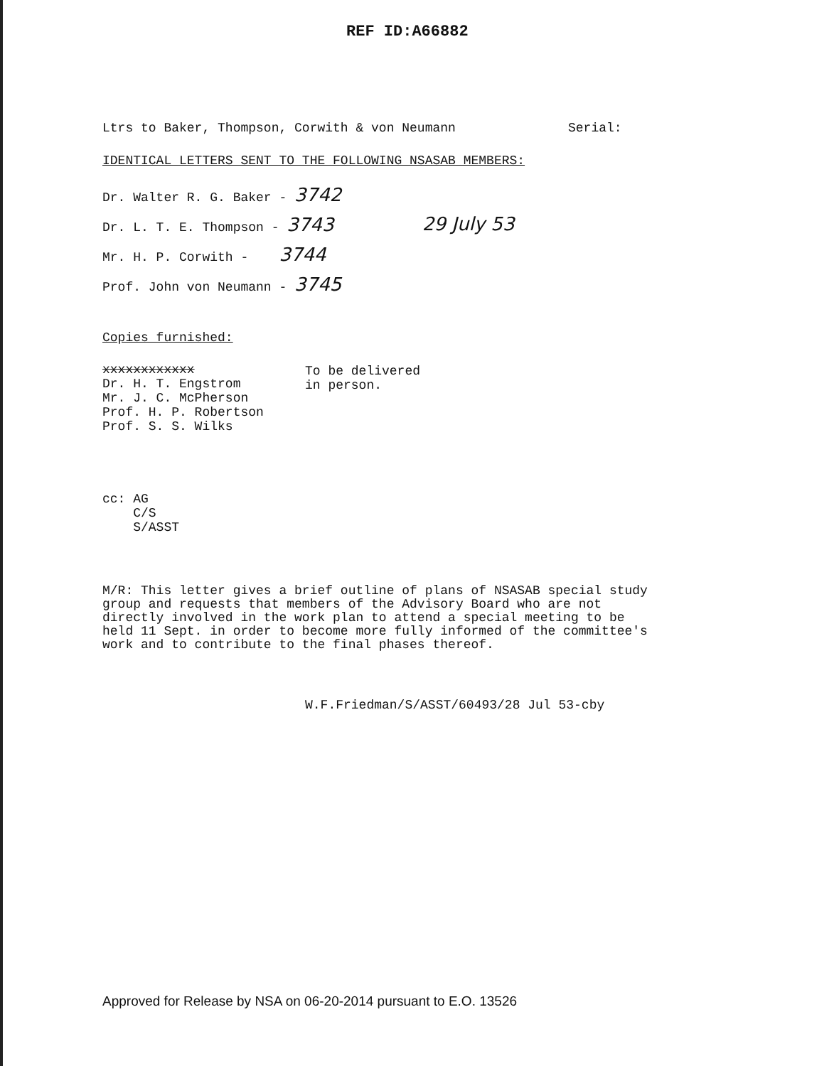REF ID:A66882
Ltrs to Baker, Thompson, Corwith & von Neumann
Serial:
IDENTICAL LETTERS SENT TO THE FOLLOWING NSASAB MEMBERS:
Dr. Walter R. G. Baker - 3742
Dr. L. T. E. Thompson - 3743
Mr. H. P. Corwith - 3744
Prof. John von Neumann - 3745
29 July 53
Copies furnished:
xxxxxxxxxxxx
Dr. H. T. Engstrom
Mr. J. C. McPherson
Prof. H. P. Robertson
Prof. S. S. Wilks
To be delivered
in person.
cc: AG
C/S
S/ASST
M/R: This letter gives a brief outline of plans of NSASAB special study group and requests that members of the Advisory Board who are not directly involved in the work plan to attend a special meeting to be held 11 Sept. in order to become more fully informed of the committee's work and to contribute to the final phases thereof.
W.F.Friedman/S/ASST/60493/28 Jul 53-cby
Approved for Release by NSA on 06-20-2014 pursuant to E.O. 13526